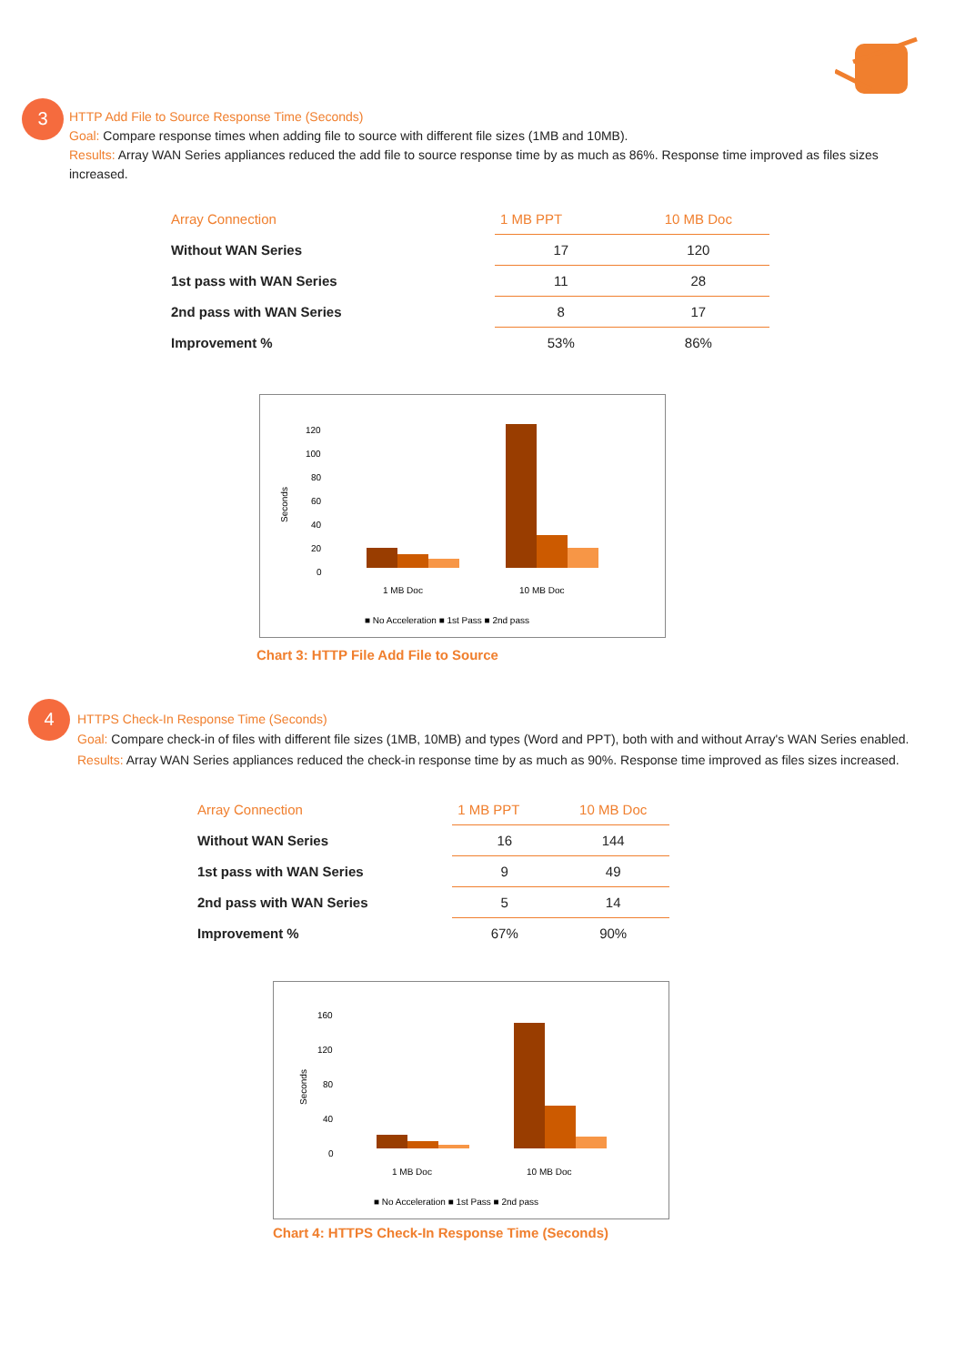3
HTTP Add File to Source Response Time (Seconds)
Goal: Compare response times when adding file to source with different file sizes (1MB and 10MB).
Results: Array WAN Series appliances reduced the add file to source response time by as much as 86%. Response time improved as files sizes increased.
| Array Connection | 1 MB PPT | 10 MB Doc |
| --- | --- | --- |
| Without WAN Series | 17 | 120 |
| 1st pass with WAN Series | 11 | 28 |
| 2nd pass with WAN Series | 8 | 17 |
| Improvement % | 53% | 86% |
Seconds
120
100
80
60
40
20
0
1 MB Doc
10 MB Doc
■ No Acceleration ■ 1st Pass ■ 2nd pass
Chart 3: HTTP File Add File to Source
4
HTTPS Check-In Response Time (Seconds)
Goal: Compare check-in of files with different file sizes (1MB, 10MB) and types (Word and PPT), both with and without Array's WAN Series enabled.
Results: Array WAN Series appliances reduced the check-in response time by as much as 90%. Response time improved as files sizes increased.
| Array Connection | 1 MB PPT | 10 MB Doc |
| --- | --- | --- |
| Without WAN Series | 16 | 144 |
| 1st pass with WAN Series | 9 | 49 |
| 2nd pass with WAN Series | 5 | 14 |
| Improvement % | 67% | 90% |
Seconds
160
120
80
40
0
1 MB Doc
10 MB Doc
■ No Acceleration ■ 1st Pass ■ 2nd pass
Chart 4: HTTPS Check-In Response Time (Seconds)